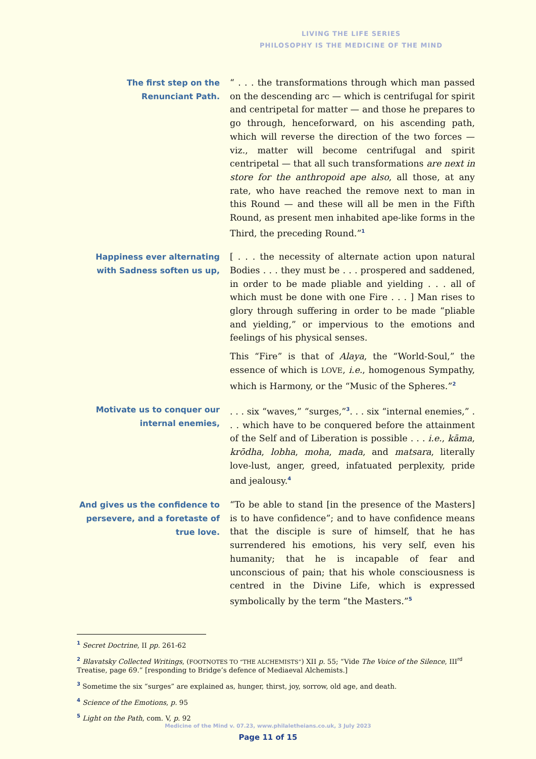LIVING THE LIFE SERIES
PHILOSOPHY IS THE MEDICINE OF THE MIND
The first step on the Renunciant Path.
“ . . . the transformations through which man passed on the descending arc — which is centrifugal for spirit and centripetal for matter — and those he prepares to go through, henceforward, on his ascending path, which will reverse the direction of the two forces — viz., matter will become centrifugal and spirit centripetal — that all such transformations are next in store for the anthropoid ape also, all those, at any rate, who have reached the remove next to man in this Round — and these will all be men in the Fifth Round, as present men inhabited ape-like forms in the Third, the preceding Round.”<sup>1</sup>
Happiness ever alternating with Sadness soften us up,
[ . . . the necessity of alternate action upon natural Bodies . . . they must be . . . prospered and saddened, in order to be made pliable and yielding . . . all of which must be done with one Fire . . . ] Man rises to glory through suffering in order to be made “pliable and yielding,” or impervious to the emotions and feelings of his physical senses.
This “Fire” is that of Alaya, the “World-Soul,” the essence of which is LOVE, i.e., homogenous Sympathy, which is Harmony, or the “Music of the Spheres.”<sup>2</sup>
Motivate us to conquer our internal enemies,
. . . six “waves,” “surges,”<sup>3</sup>. . . six “internal enemies,” . . . which have to be conquered before the attainment of the Self and of Liberation is possible . . . i.e., kāma, krōdha, lobha, moha, mada, and matsara, literally love-lust, anger, greed, infatuated perplexity, pride and jealousy.<sup>4</sup>
And gives us the confidence to persevere, and a foretaste of true love.
“To be able to stand [in the presence of the Masters] is to have confidence”; and to have confidence means that the disciple is sure of himself, that he has surrendered his emotions, his very self, even his humanity; that he is incapable of fear and unconscious of pain; that his whole consciousness is centred in the Divine Life, which is expressed symbolically by the term “the Masters.”<sup>5</sup>
<sup>1</sup> Secret Doctrine, II pp. 261-62
<sup>2</sup> Blavatsky Collected Writings, (FOOTNOTES TO “THE ALCHEMISTS”) XII p. 55; “Vide The Voice of the Silence, III<sup>rd</sup> Treatise, page 69.” [responding to Bridge’s defence of Mediaeval Alchemists.]
<sup>3</sup> Sometime the six “surges” are explained as, hunger, thirst, joy, sorrow, old age, and death.
<sup>4</sup> Science of the Emotions, p. 95
<sup>5</sup> Light on the Path, com. V, p. 92
Medicine of the Mind v. 07.23, www.philaletheians.co.uk, 3 July 2023
Page 11 of 15